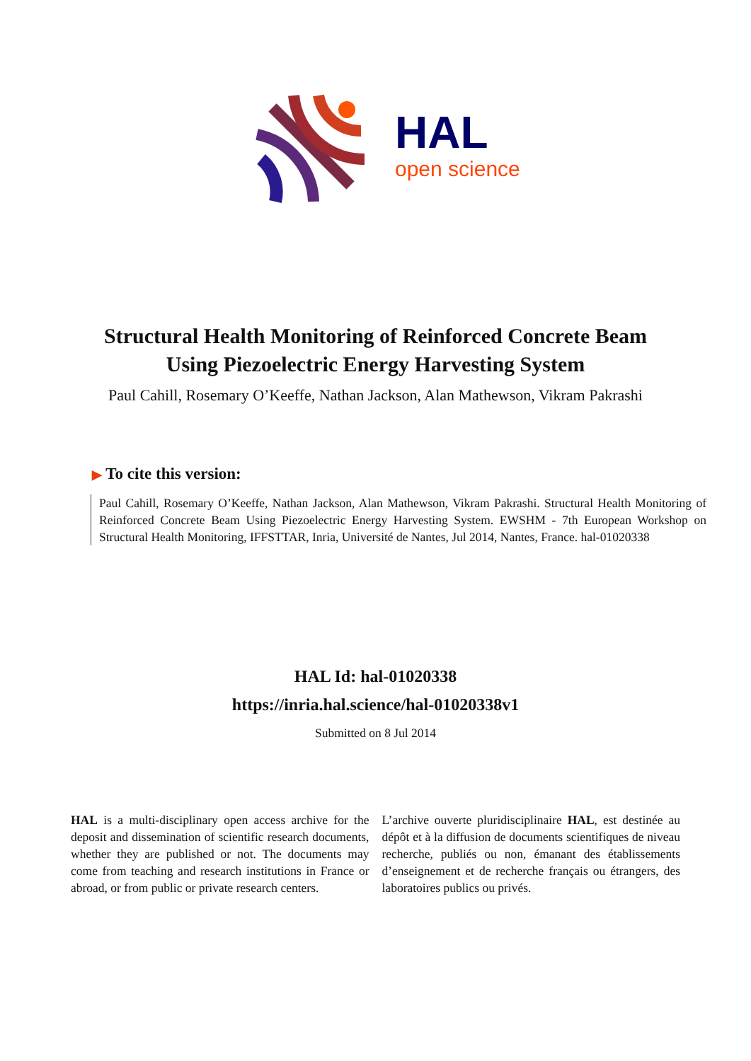HAL
open science
Structural Health Monitoring of Reinforced Concrete Beam Using Piezoelectric Energy Harvesting System
Paul Cahill, Rosemary O’Keeffe, Nathan Jackson, Alan Mathewson, Vikram Pakrashi
▶ To cite this version:
Paul Cahill, Rosemary O’Keeffe, Nathan Jackson, Alan Mathewson, Vikram Pakrashi. Structural Health Monitoring of Reinforced Concrete Beam Using Piezoelectric Energy Harvesting System. EWSHM - 7th European Workshop on Structural Health Monitoring, IFFSTTAR, Inria, Université de Nantes, Jul 2014, Nantes, France. hal-01020338
HAL Id: hal-01020338
https://inria.hal.science/hal-01020338v1
Submitted on 8 Jul 2014
HAL is a multi-disciplinary open access archive for the deposit and dissemination of scientific research documents, whether they are published or not. The documents may come from teaching and research institutions in France or abroad, or from public or private research centers.
L’archive ouverte pluridisciplinaire HAL, est destinée au dépôt et à la diffusion de documents scientifiques de niveau recherche, publiés ou non, émanant des établissements d’enseignement et de recherche français ou étrangers, des laboratoires publics ou privés.